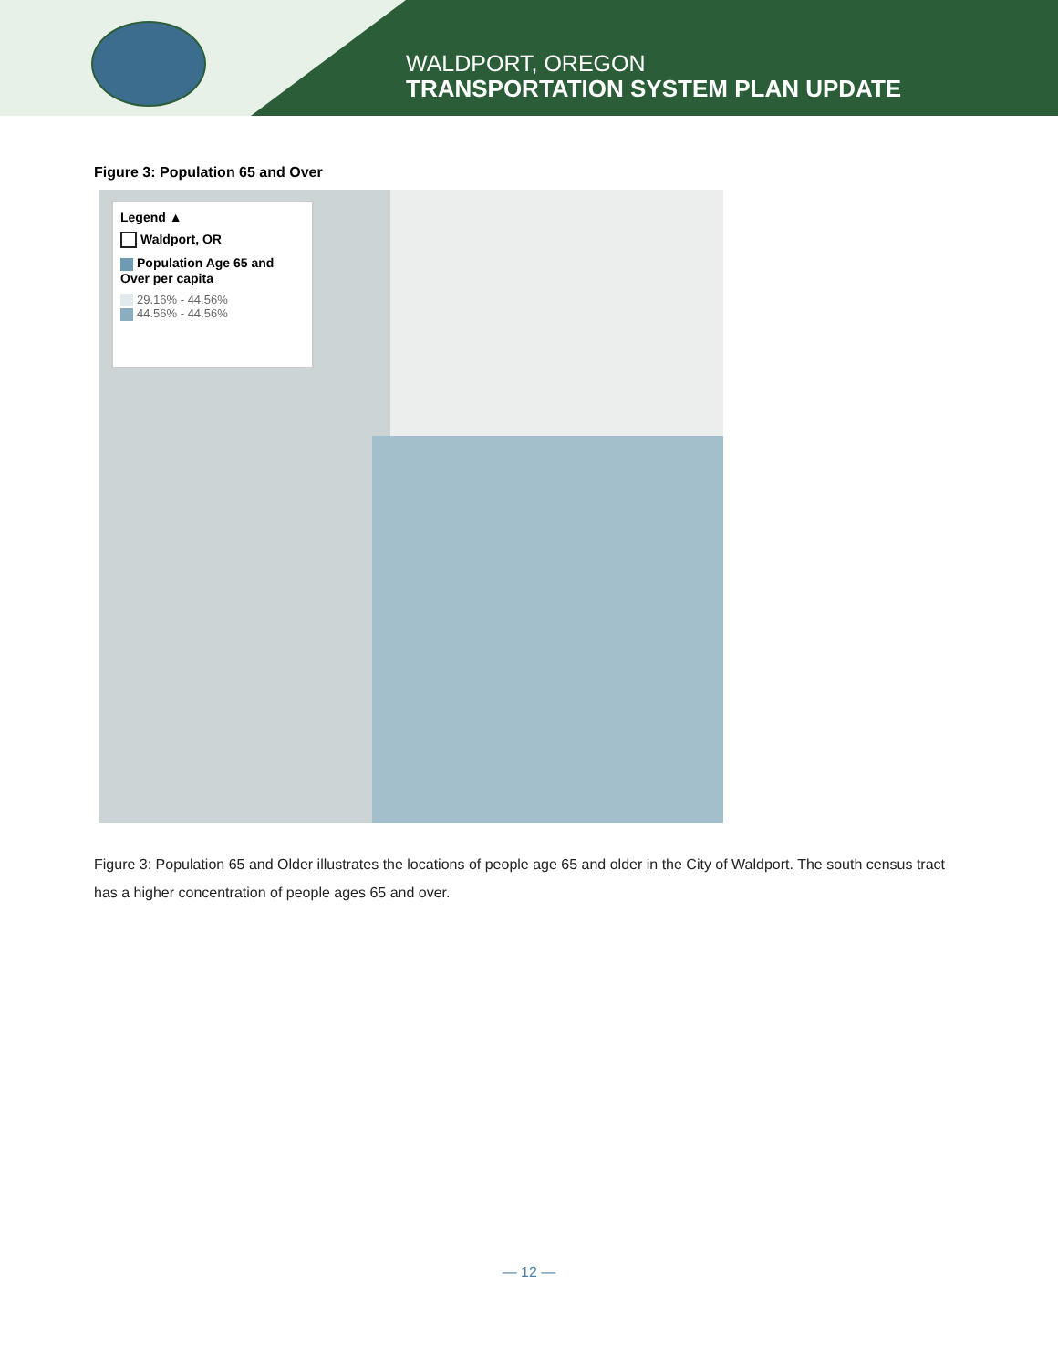WALDPORT, OREGON
TRANSPORTATION SYSTEM PLAN UPDATE
Figure 3: Population 65 and Over
Legend ▲
Waldport, OR
Population Age 65 and Over per capita
29.16% - 44.56%
44.56% - 44.56%
Figure 3: Population 65 and Older illustrates the locations of people age 65 and older in the City of Waldport. The south census tract has a higher concentration of people ages 65 and over.
— 12 —